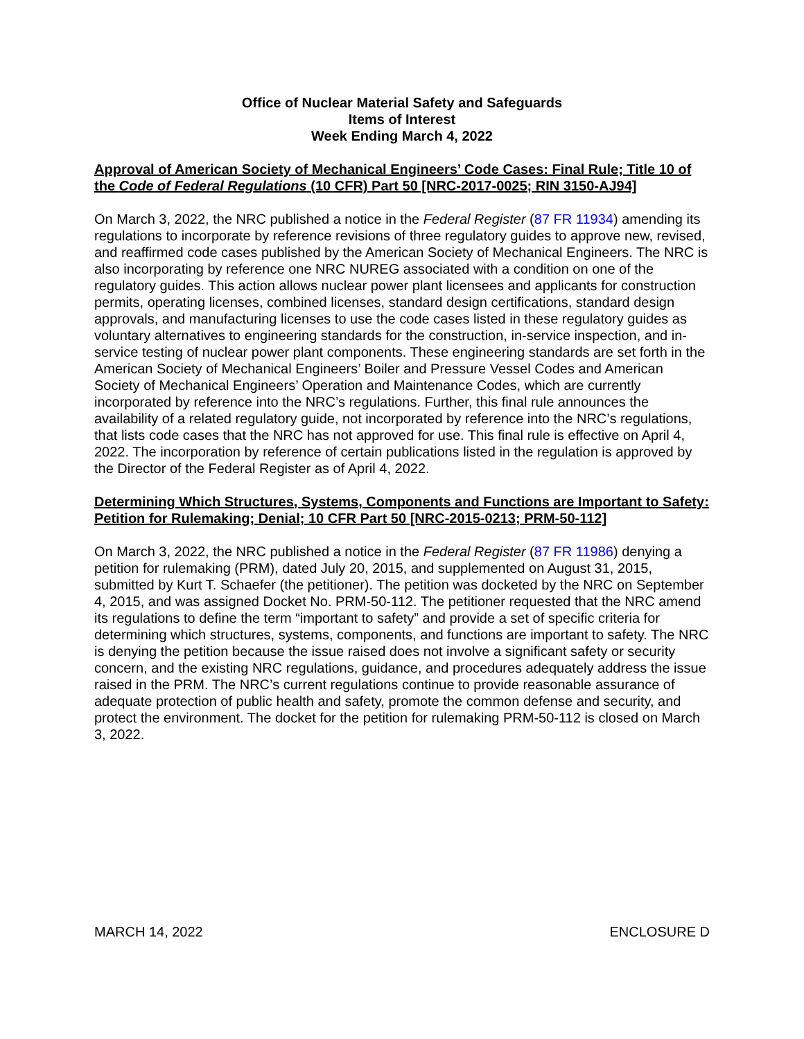Office of Nuclear Material Safety and Safeguards
Items of Interest
Week Ending March 4, 2022
Approval of American Society of Mechanical Engineers’ Code Cases: Final Rule; Title 10 of the Code of Federal Regulations (10 CFR) Part 50 [NRC-2017-0025; RIN 3150-AJ94]
On March 3, 2022, the NRC published a notice in the Federal Register (87 FR 11934) amending its regulations to incorporate by reference revisions of three regulatory guides to approve new, revised, and reaffirmed code cases published by the American Society of Mechanical Engineers. The NRC is also incorporating by reference one NRC NUREG associated with a condition on one of the regulatory guides. This action allows nuclear power plant licensees and applicants for construction permits, operating licenses, combined licenses, standard design certifications, standard design approvals, and manufacturing licenses to use the code cases listed in these regulatory guides as voluntary alternatives to engineering standards for the construction, in-service inspection, and in-service testing of nuclear power plant components. These engineering standards are set forth in the American Society of Mechanical Engineers’ Boiler and Pressure Vessel Codes and American Society of Mechanical Engineers’ Operation and Maintenance Codes, which are currently incorporated by reference into the NRC’s regulations. Further, this final rule announces the availability of a related regulatory guide, not incorporated by reference into the NRC’s regulations, that lists code cases that the NRC has not approved for use. This final rule is effective on April 4, 2022. The incorporation by reference of certain publications listed in the regulation is approved by the Director of the Federal Register as of April 4, 2022.
Determining Which Structures, Systems, Components and Functions are Important to Safety: Petition for Rulemaking; Denial; 10 CFR Part 50 [NRC-2015-0213; PRM-50-112]
On March 3, 2022, the NRC published a notice in the Federal Register (87 FR 11986) denying a petition for rulemaking (PRM), dated July 20, 2015, and supplemented on August 31, 2015, submitted by Kurt T. Schaefer (the petitioner). The petition was docketed by the NRC on September 4, 2015, and was assigned Docket No. PRM-50-112. The petitioner requested that the NRC amend its regulations to define the term “important to safety” and provide a set of specific criteria for determining which structures, systems, components, and functions are important to safety. The NRC is denying the petition because the issue raised does not involve a significant safety or security concern, and the existing NRC regulations, guidance, and procedures adequately address the issue raised in the PRM. The NRC’s current regulations continue to provide reasonable assurance of adequate protection of public health and safety, promote the common defense and security, and protect the environment. The docket for the petition for rulemaking PRM-50-112 is closed on March 3, 2022.
MARCH 14, 2022 ENCLOSURE D